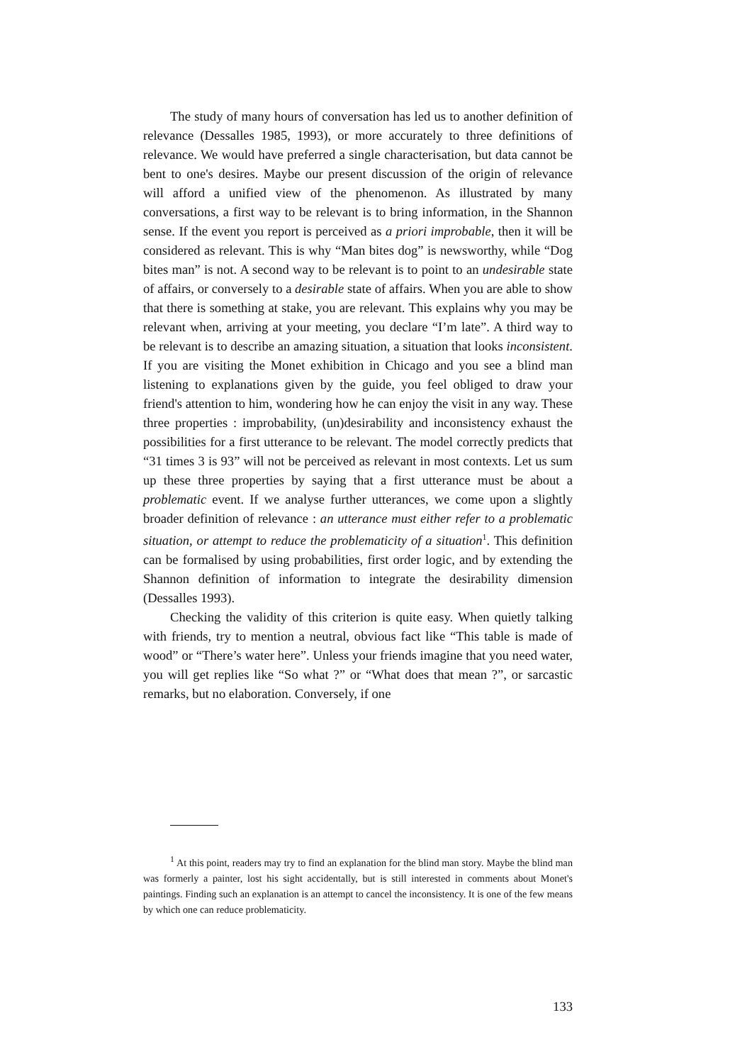The study of many hours of conversation has led us to another definition of relevance (Dessalles 1985, 1993), or more accurately to three definitions of relevance. We would have preferred a single characterisation, but data cannot be bent to one's desires. Maybe our present discussion of the origin of relevance will afford a unified view of the phenomenon. As illustrated by many conversations, a first way to be relevant is to bring information, in the Shannon sense. If the event you report is perceived as a priori improbable, then it will be considered as relevant. This is why “Man bites dog” is newsworthy, while “Dog bites man” is not. A second way to be relevant is to point to an undesirable state of affairs, or conversely to a desirable state of affairs. When you are able to show that there is something at stake, you are relevant. This explains why you may be relevant when, arriving at your meeting, you declare “I’m late”. A third way to be relevant is to describe an amazing situation, a situation that looks inconsistent. If you are visiting the Monet exhibition in Chicago and you see a blind man listening to explanations given by the guide, you feel obliged to draw your friend's attention to him, wondering how he can enjoy the visit in any way. These three properties : improbability, (un)desirability and inconsistency exhaust the possibilities for a first utterance to be relevant. The model correctly predicts that “31 times 3 is 93” will not be perceived as relevant in most contexts. Let us sum up these three properties by saying that a first utterance must be about a problematic event. If we analyse further utterances, we come upon a slightly broader definition of relevance : an utterance must either refer to a problematic situation, or attempt to reduce the problematicity of a situation<sup>1</sup>. This definition can be formalised by using probabilities, first order logic, and by extending the Shannon definition of information to integrate the desirability dimension (Dessalles 1993).
Checking the validity of this criterion is quite easy. When quietly talking with friends, try to mention a neutral, obvious fact like “This table is made of wood” or “There’s water here”. Unless your friends imagine that you need water, you will get replies like “So what ?” or “What does that mean ?”, or sarcastic remarks, but no elaboration. Conversely, if one
<sup>1</sup> At this point, readers may try to find an explanation for the blind man story. Maybe the blind man was formerly a painter, lost his sight accidentally, but is still interested in comments about Monet's paintings. Finding such an explanation is an attempt to cancel the inconsistency. It is one of the few means by which one can reduce problematicity.
133